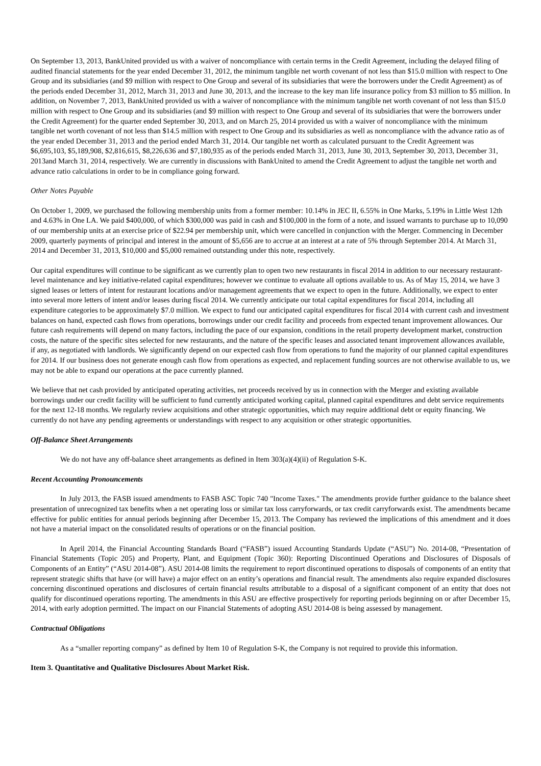On September 13, 2013, BankUnited provided us with a waiver of noncompliance with certain terms in the Credit Agreement, including the delayed filing of audited financial statements for the year ended December 31, 2012, the minimum tangible net worth covenant of not less than $15.0 million with respect to One Group and its subsidiaries (and $9 million with respect to One Group and several of its subsidiaries that were the borrowers under the Credit Agreement) as of the periods ended December 31, 2012, March 31, 2013 and June 30, 2013, and the increase to the key man life insurance policy from $3 million to $5 million. In addition, on November 7, 2013, BankUnited provided us with a waiver of noncompliance with the minimum tangible net worth covenant of not less than $15.0 million with respect to One Group and its subsidiaries (and $9 million with respect to One Group and several of its subsidiaries that were the borrowers under the Credit Agreement) for the quarter ended September 30, 2013, and on March 25, 2014 provided us with a waiver of noncompliance with the minimum tangible net worth covenant of not less than $14.5 million with respect to One Group and its subsidiaries as well as noncompliance with the advance ratio as of the year ended December 31, 2013 and the period ended March 31, 2014. Our tangible net worth as calculated pursuant to the Credit Agreement was $6,695,103, $5,189,908, $2,816,615, $8,226,636 and $7,180,935 as of the periods ended March 31, 2013, June 30, 2013, September 30, 2013, December 31, 2013and March 31, 2014, respectively. We are currently in discussions with BankUnited to amend the Credit Agreement to adjust the tangible net worth and advance ratio calculations in order to be in compliance going forward.
Other Notes Payable
On October 1, 2009, we purchased the following membership units from a former member: 10.14% in JEC II, 6.55% in One Marks, 5.19% in Little West 12th and 4.63% in One LA. We paid $400,000, of which $300,000 was paid in cash and $100,000 in the form of a note, and issued warrants to purchase up to 10,090 of our membership units at an exercise price of $22.94 per membership unit, which were cancelled in conjunction with the Merger. Commencing in December 2009, quarterly payments of principal and interest in the amount of $5,656 are to accrue at an interest at a rate of 5% through September 2014. At March 31, 2014 and December 31, 2013, $10,000 and $5,000 remained outstanding under this note, respectively.
Our capital expenditures will continue to be significant as we currently plan to open two new restaurants in fiscal 2014 in addition to our necessary restaurant-level maintenance and key initiative-related capital expenditures; however we continue to evaluate all options available to us. As of May 15, 2014, we have 3 signed leases or letters of intent for restaurant locations and/or management agreements that we expect to open in the future. Additionally, we expect to enter into several more letters of intent and/or leases during fiscal 2014. We currently anticipate our total capital expenditures for fiscal 2014, including all expenditure categories to be approximately $7.0 million. We expect to fund our anticipated capital expenditures for fiscal 2014 with current cash and investment balances on hand, expected cash flows from operations, borrowings under our credit facility and proceeds from expected tenant improvement allowances. Our future cash requirements will depend on many factors, including the pace of our expansion, conditions in the retail property development market, construction costs, the nature of the specific sites selected for new restaurants, and the nature of the specific leases and associated tenant improvement allowances available, if any, as negotiated with landlords. We significantly depend on our expected cash flow from operations to fund the majority of our planned capital expenditures for 2014. If our business does not generate enough cash flow from operations as expected, and replacement funding sources are not otherwise available to us, we may not be able to expand our operations at the pace currently planned.
We believe that net cash provided by anticipated operating activities, net proceeds received by us in connection with the Merger and existing available borrowings under our credit facility will be sufficient to fund currently anticipated working capital, planned capital expenditures and debt service requirements for the next 12-18 months. We regularly review acquisitions and other strategic opportunities, which may require additional debt or equity financing. We currently do not have any pending agreements or understandings with respect to any acquisition or other strategic opportunities.
Off-Balance Sheet Arrangements
We do not have any off-balance sheet arrangements as defined in Item 303(a)(4)(ii) of Regulation S-K.
Recent Accounting Pronouncements
In July 2013, the FASB issued amendments to FASB ASC Topic 740 "Income Taxes." The amendments provide further guidance to the balance sheet presentation of unrecognized tax benefits when a net operating loss or similar tax loss carryforwards, or tax credit carryforwards exist. The amendments became effective for public entities for annual periods beginning after December 15, 2013. The Company has reviewed the implications of this amendment and it does not have a material impact on the consolidated results of operations or on the financial position.
In April 2014, the Financial Accounting Standards Board (“FASB”) issued Accounting Standards Update (“ASU”) No. 2014-08, “Presentation of Financial Statements (Topic 205) and Property, Plant, and Equipment (Topic 360): Reporting Discontinued Operations and Disclosures of Disposals of Components of an Entity” (“ASU 2014-08”). ASU 2014-08 limits the requirement to report discontinued operations to disposals of components of an entity that represent strategic shifts that have (or will have) a major effect on an entity’s operations and financial result. The amendments also require expanded disclosures concerning discontinued operations and disclosures of certain financial results attributable to a disposal of a significant component of an entity that does not qualify for discontinued operations reporting. The amendments in this ASU are effective prospectively for reporting periods beginning on or after December 15, 2014, with early adoption permitted. The impact on our Financial Statements of adopting ASU 2014-08 is being assessed by management.
Contractual Obligations
As a “smaller reporting company” as defined by Item 10 of Regulation S-K, the Company is not required to provide this information.
Item 3. Quantitative and Qualitative Disclosures About Market Risk.